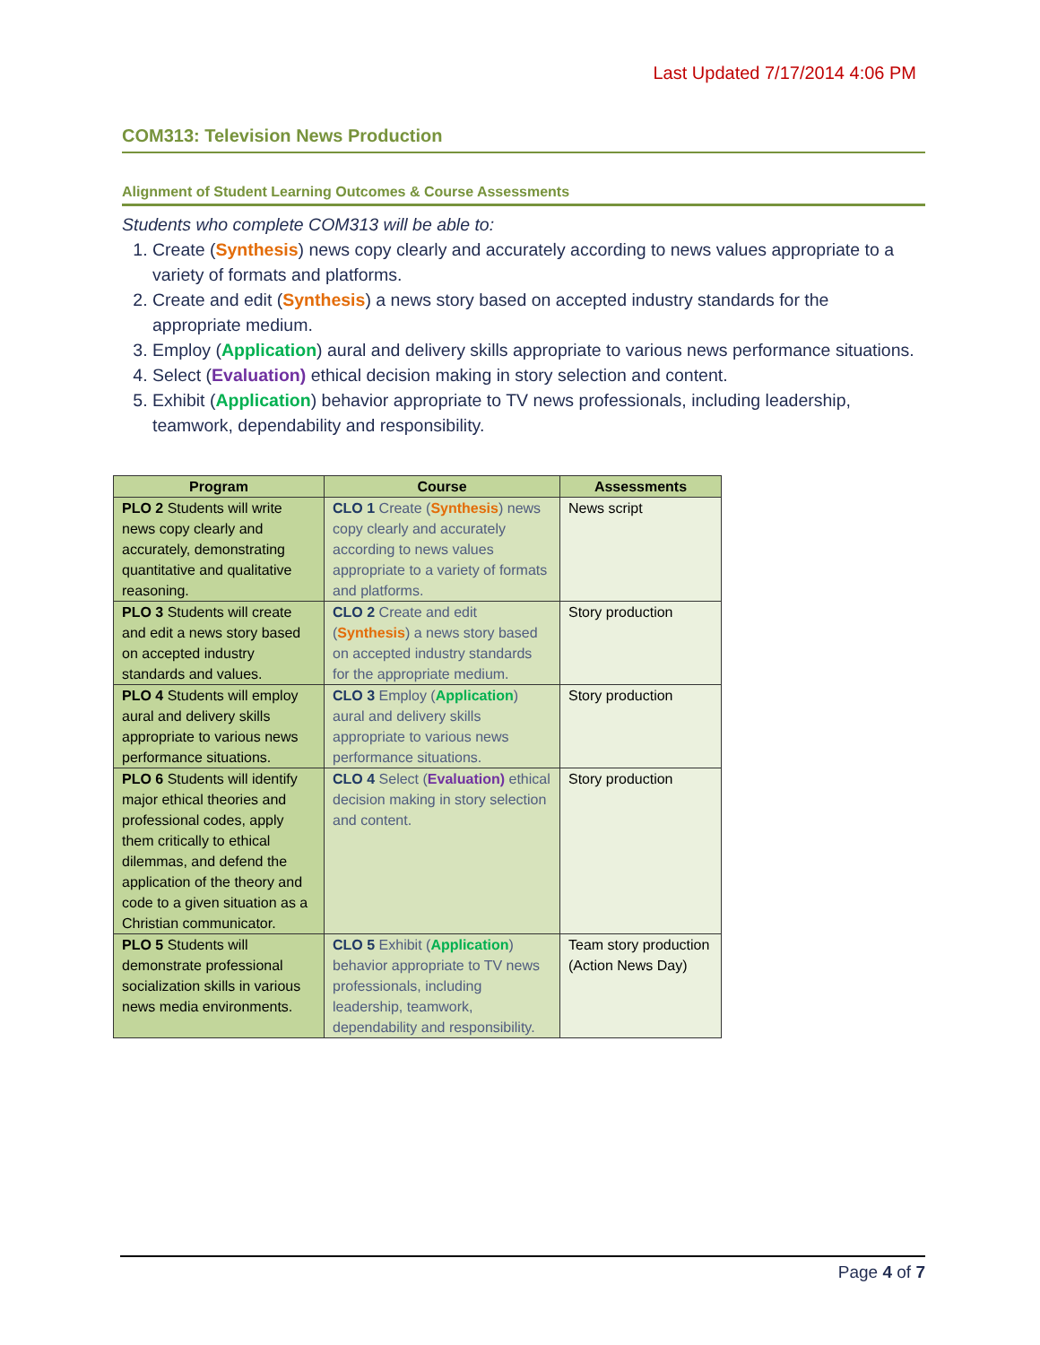Last Updated 7/17/2014 4:06 PM
COM313: Television News Production
Alignment of Student Learning Outcomes & Course Assessments
Students who complete COM313 will be able to:
1. Create (Synthesis) news copy clearly and accurately according to news values appropriate to a variety of formats and platforms.
2. Create and edit (Synthesis) a news story based on accepted industry standards for the appropriate medium.
3. Employ (Application) aural and delivery skills appropriate to various news performance situations.
4. Select (Evaluation) ethical decision making in story selection and content.
5. Exhibit (Application) behavior appropriate to TV news professionals, including leadership, teamwork, dependability and responsibility.
| Program | Course | Assessments |
| --- | --- | --- |
| PLO 2 Students will write news copy clearly and accurately, demonstrating quantitative and qualitative reasoning. | CLO 1 Create ( Synthesis ) news copy clearly and accurately according to news values appropriate to a variety of formats and platforms. | News script |
| PLO 3 Students will create and edit a news story based on accepted industry standards and values. | CLO 2 Create and edit ( Synthesis ) a news story based on accepted industry standards for the appropriate medium. | Story production |
| PLO 4 Students will employ aural and delivery skills appropriate to various news performance situations. | CLO 3 Employ ( Application ) aural and delivery skills appropriate to various news performance situations. | Story production |
| PLO 6 Students will identify major ethical theories and professional codes, apply them critically to ethical dilemmas, and defend the application of the theory and code to a given situation as a Christian communicator. | CLO 4 Select ( Evaluation) ethical decision making in story selection and content. | Story production |
| PLO 5 Students will demonstrate professional socialization skills in various news media environments. | CLO 5 Exhibit ( Application ) behavior appropriate to TV news professionals, including leadership, teamwork, dependability and responsibility. | Team story production (Action News Day) |
Page 4 of 7